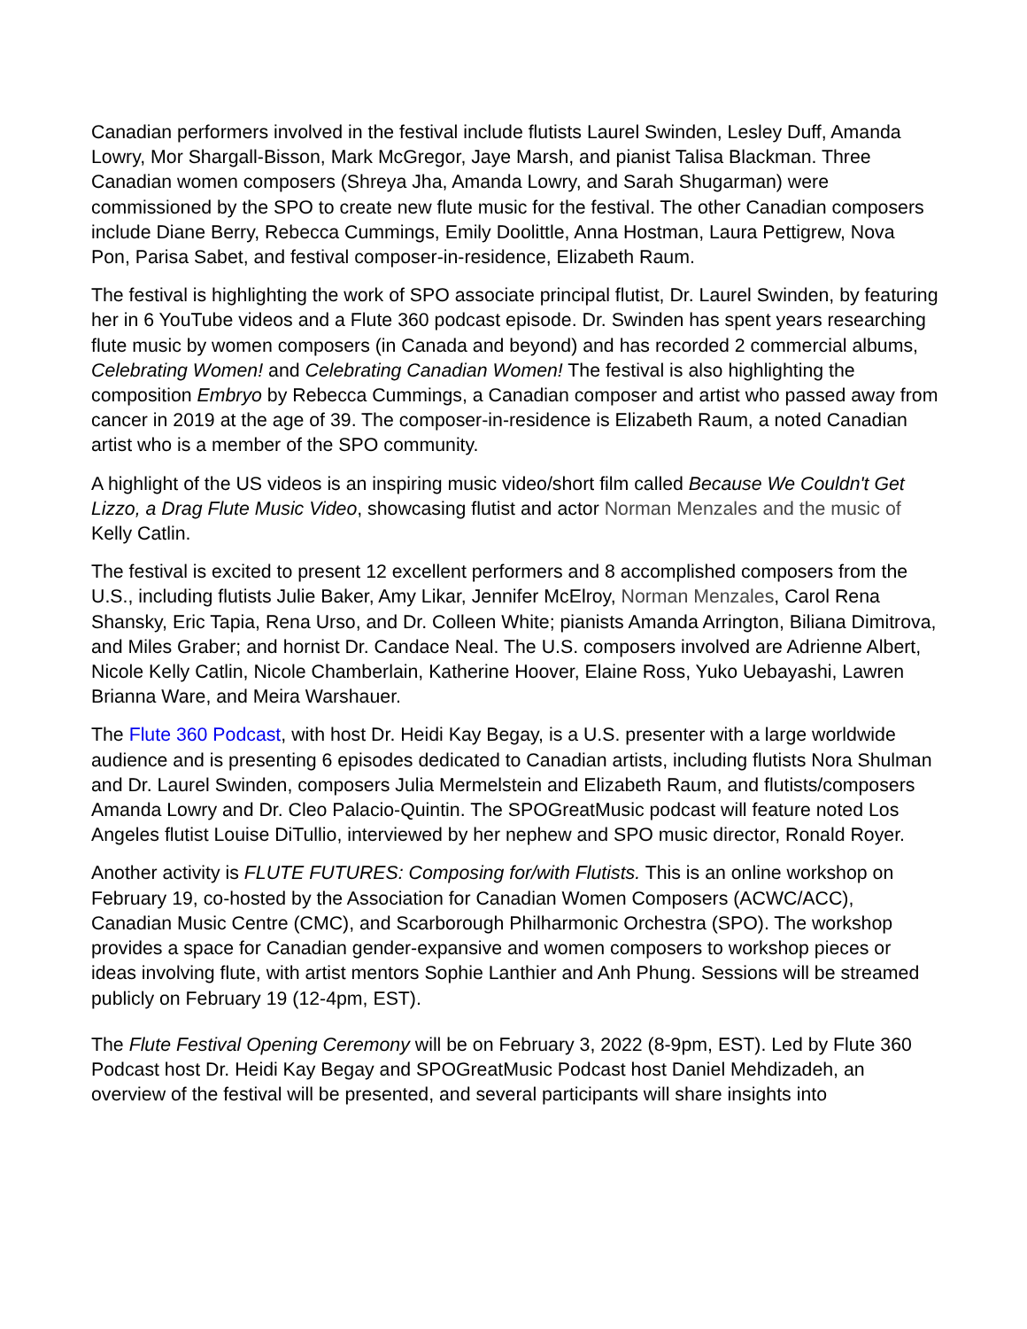Canadian performers involved in the festival include flutists Laurel Swinden, Lesley Duff, Amanda Lowry, Mor Shargall-Bisson, Mark McGregor, Jaye Marsh, and pianist Talisa Blackman. Three Canadian women composers (Shreya Jha, Amanda Lowry, and Sarah Shugarman) were commissioned by the SPO to create new flute music for the festival. The other Canadian composers include Diane Berry, Rebecca Cummings, Emily Doolittle, Anna Hostman, Laura Pettigrew, Nova Pon, Parisa Sabet, and festival composer-in-residence, Elizabeth Raum.
The festival is highlighting the work of SPO associate principal flutist, Dr. Laurel Swinden, by featuring her in 6 YouTube videos and a Flute 360 podcast episode. Dr. Swinden has spent years researching flute music by women composers (in Canada and beyond) and has recorded 2 commercial albums, Celebrating Women! and Celebrating Canadian Women! The festival is also highlighting the composition Embryo by Rebecca Cummings, a Canadian composer and artist who passed away from cancer in 2019 at the age of 39. The composer-in-residence is Elizabeth Raum, a noted Canadian artist who is a member of the SPO community.
A highlight of the US videos is an inspiring music video/short film called Because We Couldn't Get Lizzo, a Drag Flute Music Video, showcasing flutist and actor Norman Menzales and the music of Kelly Catlin.
The festival is excited to present 12 excellent performers and 8 accomplished composers from the U.S., including flutists Julie Baker, Amy Likar, Jennifer McElroy, Norman Menzales, Carol Rena Shansky, Eric Tapia, Rena Urso, and Dr. Colleen White; pianists Amanda Arrington, Biliana Dimitrova, and Miles Graber; and hornist Dr. Candace Neal. The U.S. composers involved are Adrienne Albert, Nicole Kelly Catlin, Nicole Chamberlain, Katherine Hoover, Elaine Ross, Yuko Uebayashi, Lawren Brianna Ware, and Meira Warshauer.
The Flute 360 Podcast, with host Dr. Heidi Kay Begay, is a U.S. presenter with a large worldwide audience and is presenting 6 episodes dedicated to Canadian artists, including flutists Nora Shulman and Dr. Laurel Swinden, composers Julia Mermelstein and Elizabeth Raum, and flutists/composers Amanda Lowry and Dr. Cleo Palacio-Quintin. The SPOGreatMusic podcast will feature noted Los Angeles flutist Louise DiTullio, interviewed by her nephew and SPO music director, Ronald Royer.
Another activity is FLUTE FUTURES: Composing for/with Flutists. This is an online workshop on February 19, co-hosted by the Association for Canadian Women Composers (ACWC/ACC), Canadian Music Centre (CMC), and Scarborough Philharmonic Orchestra (SPO). The workshop provides a space for Canadian gender-expansive and women composers to workshop pieces or ideas involving flute, with artist mentors Sophie Lanthier and Anh Phung. Sessions will be streamed publicly on February 19 (12-4pm, EST).
The Flute Festival Opening Ceremony will be on February 3, 2022 (8-9pm, EST). Led by Flute 360 Podcast host Dr. Heidi Kay Begay and SPOGreatMusic Podcast host Daniel Mehdizadeh, an overview of the festival will be presented, and several participants will share insights into